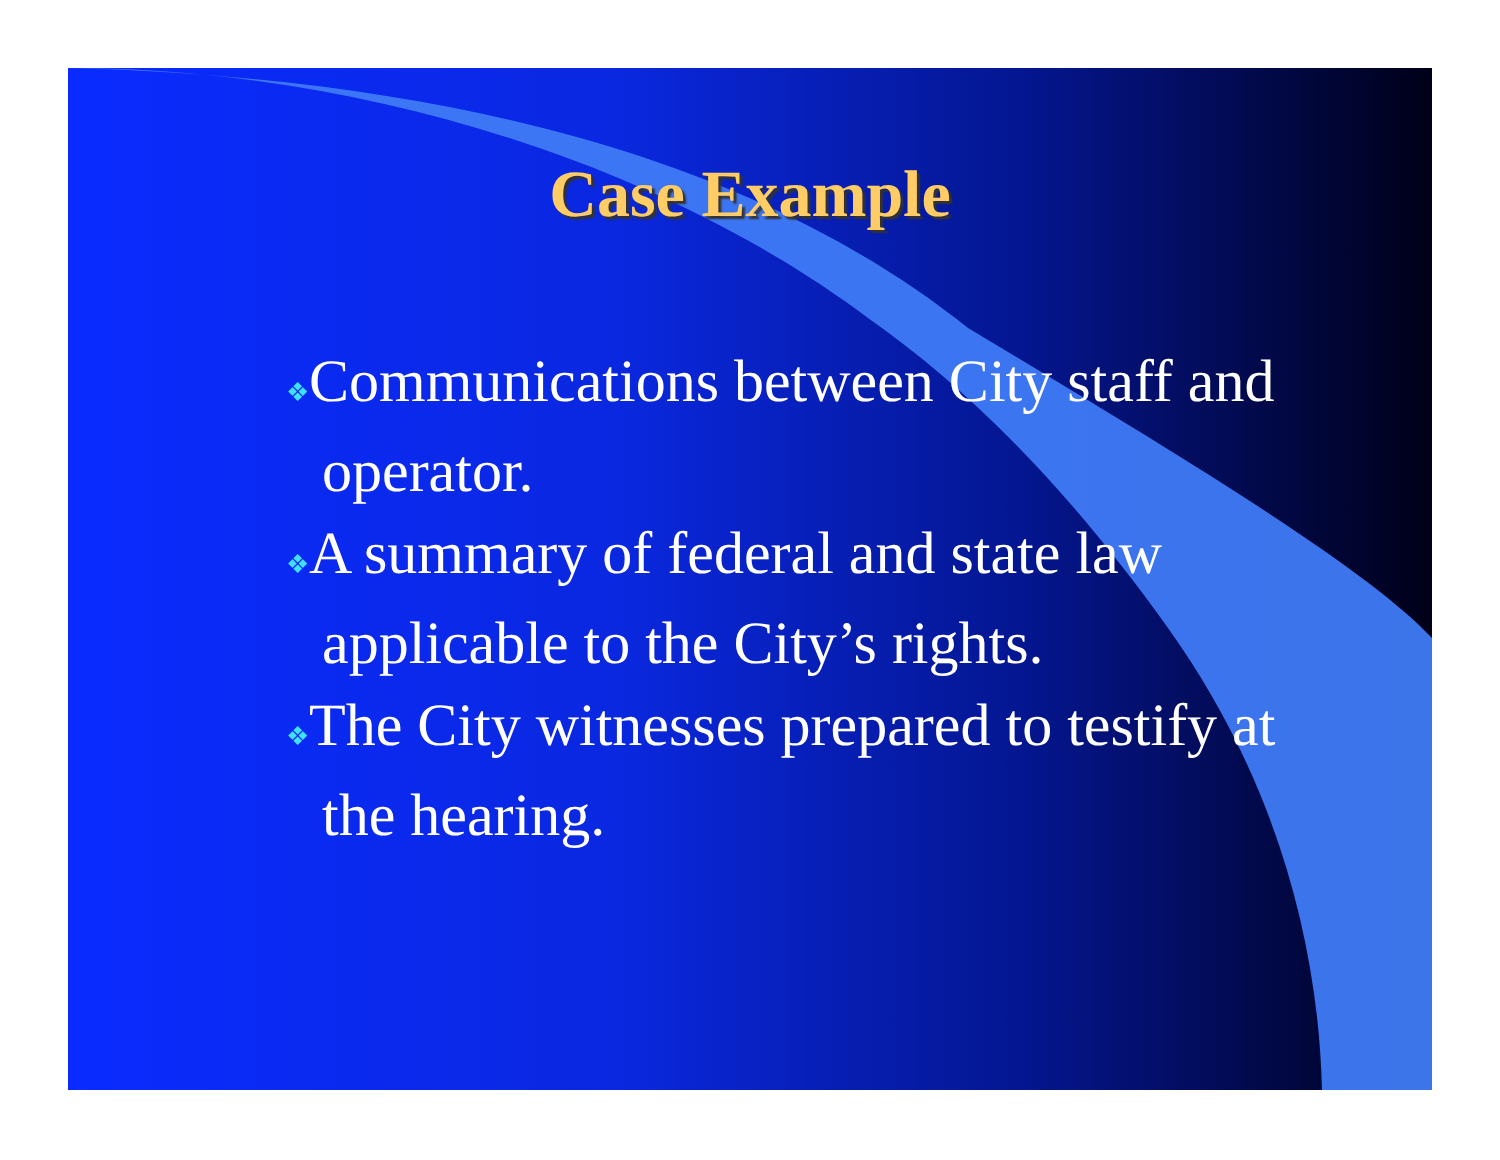Case Example
❖Communications between City staff and operator.
❖A summary of federal and state law applicable to the City’s rights.
❖The City witnesses prepared to testify at the hearing.